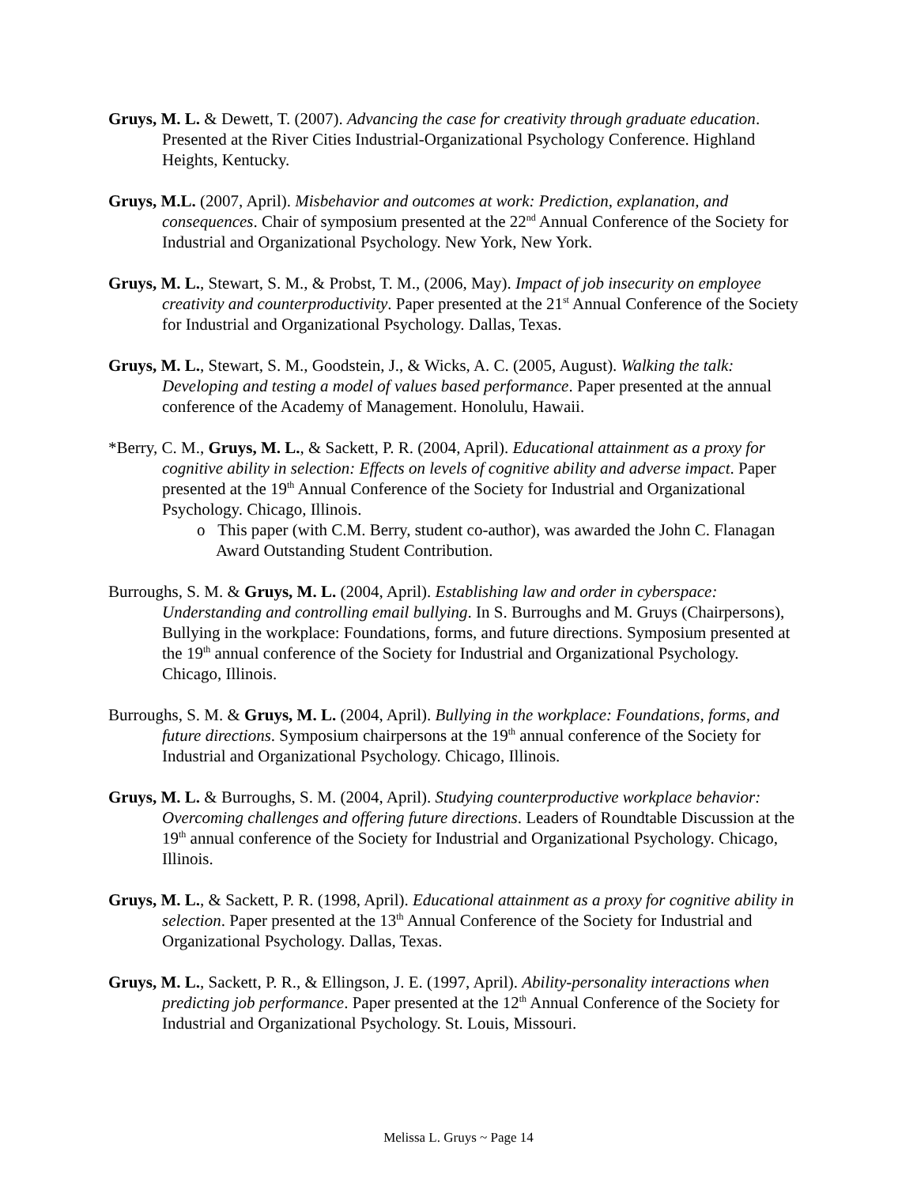Gruys, M. L. & Dewett, T. (2007). Advancing the case for creativity through graduate education. Presented at the River Cities Industrial-Organizational Psychology Conference. Highland Heights, Kentucky.
Gruys, M.L. (2007, April). Misbehavior and outcomes at work: Prediction, explanation, and consequences. Chair of symposium presented at the 22<sup>nd</sup> Annual Conference of the Society for Industrial and Organizational Psychology. New York, New York.
Gruys, M. L., Stewart, S. M., & Probst, T. M., (2006, May). Impact of job insecurity on employee creativity and counterproductivity. Paper presented at the 21<sup>st</sup> Annual Conference of the Society for Industrial and Organizational Psychology. Dallas, Texas.
Gruys, M. L., Stewart, S. M., Goodstein, J., & Wicks, A. C. (2005, August). Walking the talk: Developing and testing a model of values based performance. Paper presented at the annual conference of the Academy of Management. Honolulu, Hawaii.
*Berry, C. M., Gruys, M. L., & Sackett, P. R. (2004, April). Educational attainment as a proxy for cognitive ability in selection: Effects on levels of cognitive ability and adverse impact. Paper presented at the 19<sup>th</sup> Annual Conference of the Society for Industrial and Organizational Psychology. Chicago, Illinois.
o This paper (with C.M. Berry, student co-author), was awarded the John C. Flanagan Award Outstanding Student Contribution.
Burroughs, S. M. & Gruys, M. L. (2004, April). Establishing law and order in cyberspace: Understanding and controlling email bullying. In S. Burroughs and M. Gruys (Chairpersons), Bullying in the workplace: Foundations, forms, and future directions. Symposium presented at the 19<sup>th</sup> annual conference of the Society for Industrial and Organizational Psychology. Chicago, Illinois.
Burroughs, S. M. & Gruys, M. L. (2004, April). Bullying in the workplace: Foundations, forms, and future directions. Symposium chairpersons at the 19<sup>th</sup> annual conference of the Society for Industrial and Organizational Psychology. Chicago, Illinois.
Gruys, M. L. & Burroughs, S. M. (2004, April). Studying counterproductive workplace behavior: Overcoming challenges and offering future directions. Leaders of Roundtable Discussion at the 19<sup>th</sup> annual conference of the Society for Industrial and Organizational Psychology. Chicago, Illinois.
Gruys, M. L., & Sackett, P. R. (1998, April). Educational attainment as a proxy for cognitive ability in selection. Paper presented at the 13<sup>th</sup> Annual Conference of the Society for Industrial and Organizational Psychology. Dallas, Texas.
Gruys, M. L., Sackett, P. R., & Ellingson, J. E. (1997, April). Ability-personality interactions when predicting job performance. Paper presented at the 12<sup>th</sup> Annual Conference of the Society for Industrial and Organizational Psychology. St. Louis, Missouri.
Melissa L. Gruys ~ Page 14